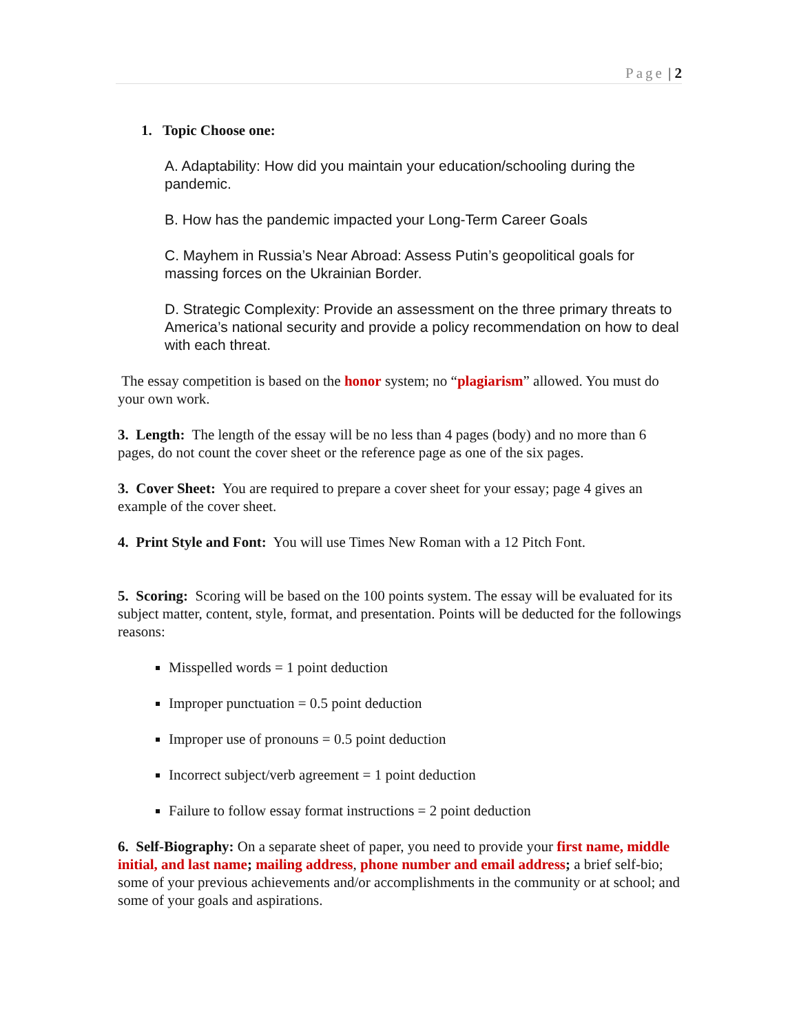Page | 2
1. Topic Choose one:
A. Adaptability: How did you maintain your education/schooling during the pandemic.
B. How has the pandemic impacted your Long-Term Career Goals
C. Mayhem in Russia’s Near Abroad: Assess Putin’s geopolitical goals for massing forces on the Ukrainian Border.
D. Strategic Complexity: Provide an assessment on the three primary threats to America’s national security and provide a policy recommendation on how to deal with each threat.
The essay competition is based on the honor system; no “plagiarism” allowed. You must do your own work.
3. Length: The length of the essay will be no less than 4 pages (body) and no more than 6 pages, do not count the cover sheet or the reference page as one of the six pages.
3. Cover Sheet: You are required to prepare a cover sheet for your essay; page 4 gives an example of the cover sheet.
4. Print Style and Font: You will use Times New Roman with a 12 Pitch Font.
5. Scoring: Scoring will be based on the 100 points system. The essay will be evaluated for its subject matter, content, style, format, and presentation. Points will be deducted for the followings reasons:
Misspelled words = 1 point deduction
Improper punctuation = 0.5 point deduction
Improper use of pronouns = 0.5 point deduction
Incorrect subject/verb agreement = 1 point deduction
Failure to follow essay format instructions = 2 point deduction
6. Self-Biography: On a separate sheet of paper, you need to provide your first name, middle initial, and last name; mailing address, phone number and email address; a brief self-bio; some of your previous achievements and/or accomplishments in the community or at school; and some of your goals and aspirations.